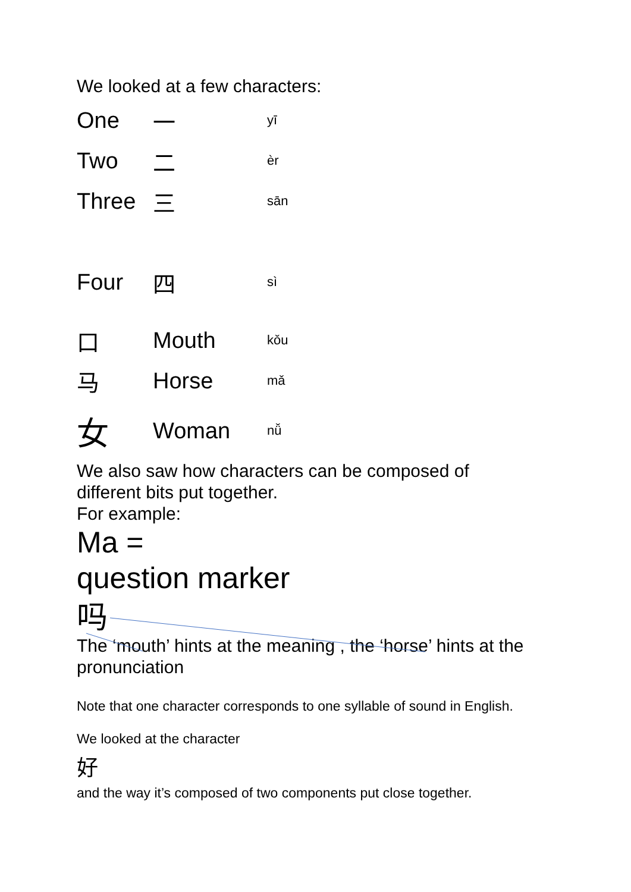We looked at a few characters:
| One | 一 | yī |
| Two | 二 | èr |
| Three | 三 | sān |
| Four | 四 | sì |
| 口 | Mouth | kǒu |
| 马 | Horse | mǎ |
| 女 | Woman | nǚ |
We also saw how characters can be composed of
different bits put together.
For example:
Ma =
question marker
吗
The ‘mouth’ hints at the meaning , the ‘horse’ hints at the
pronunciation
Note that one character corresponds to one syllable of sound in English.
We looked at the character
好
and the way it’s composed of two components put close together.